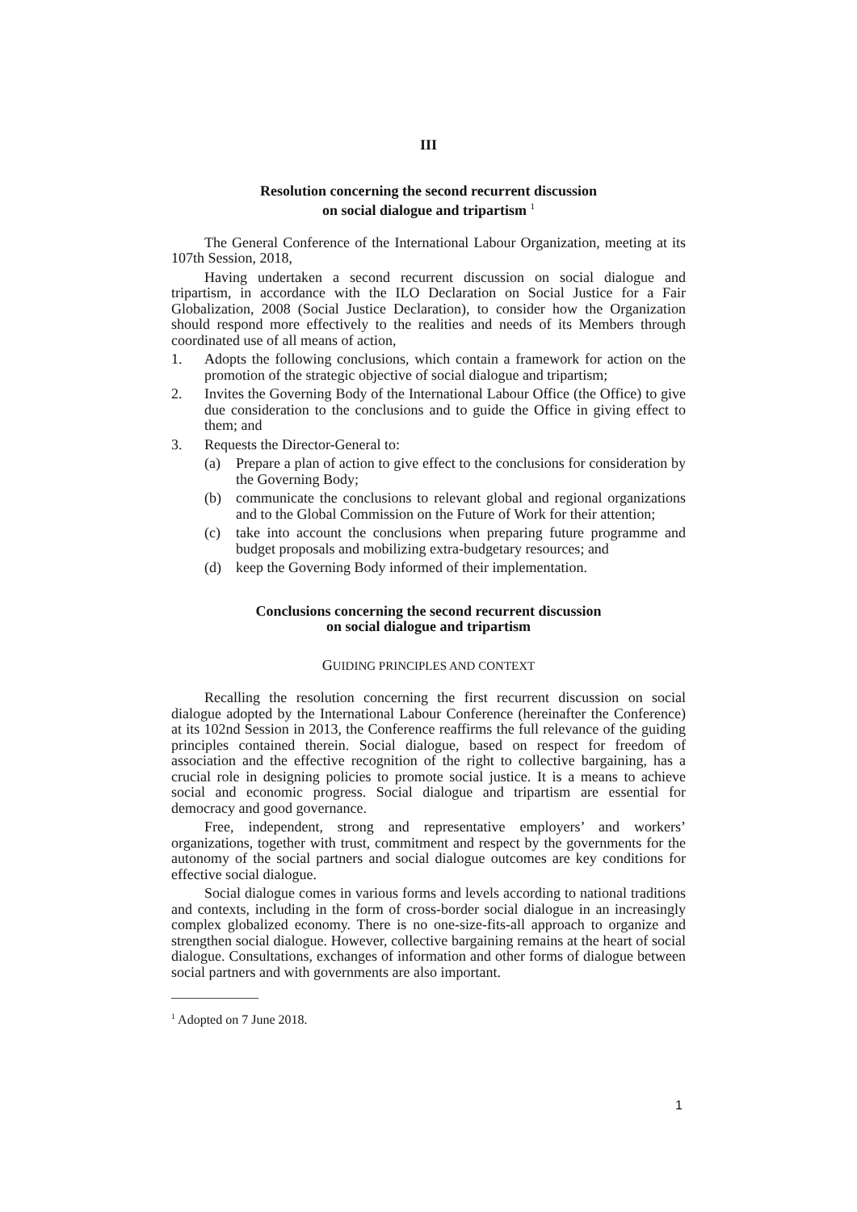III
Resolution concerning the second recurrent discussion
on social dialogue and tripartism <sup>1</sup>
The General Conference of the International Labour Organization, meeting at its 107th Session, 2018,
Having undertaken a second recurrent discussion on social dialogue and tripartism, in accordance with the ILO Declaration on Social Justice for a Fair Globalization, 2008 (Social Justice Declaration), to consider how the Organization should respond more effectively to the realities and needs of its Members through coordinated use of all means of action,
1. Adopts the following conclusions, which contain a framework for action on the promotion of the strategic objective of social dialogue and tripartism;
2. Invites the Governing Body of the International Labour Office (the Office) to give due consideration to the conclusions and to guide the Office in giving effect to them; and
3. Requests the Director-General to:
(a) Prepare a plan of action to give effect to the conclusions for consideration by the Governing Body;
(b) communicate the conclusions to relevant global and regional organizations and to the Global Commission on the Future of Work for their attention;
(c) take into account the conclusions when preparing future programme and budget proposals and mobilizing extra-budgetary resources; and
(d) keep the Governing Body informed of their implementation.
Conclusions concerning the second recurrent discussion
on social dialogue and tripartism
GUIDING PRINCIPLES AND CONTEXT
Recalling the resolution concerning the first recurrent discussion on social dialogue adopted by the International Labour Conference (hereinafter the Conference) at its 102nd Session in 2013, the Conference reaffirms the full relevance of the guiding principles contained therein. Social dialogue, based on respect for freedom of association and the effective recognition of the right to collective bargaining, has a crucial role in designing policies to promote social justice. It is a means to achieve social and economic progress. Social dialogue and tripartism are essential for democracy and good governance.
Free, independent, strong and representative employers’ and workers’ organizations, together with trust, commitment and respect by the governments for the autonomy of the social partners and social dialogue outcomes are key conditions for effective social dialogue.
Social dialogue comes in various forms and levels according to national traditions and contexts, including in the form of cross-border social dialogue in an increasingly complex globalized economy. There is no one-size-fits-all approach to organize and strengthen social dialogue. However, collective bargaining remains at the heart of social dialogue. Consultations, exchanges of information and other forms of dialogue between social partners and with governments are also important.
<sup>1</sup> Adopted on 7 June 2018.
1